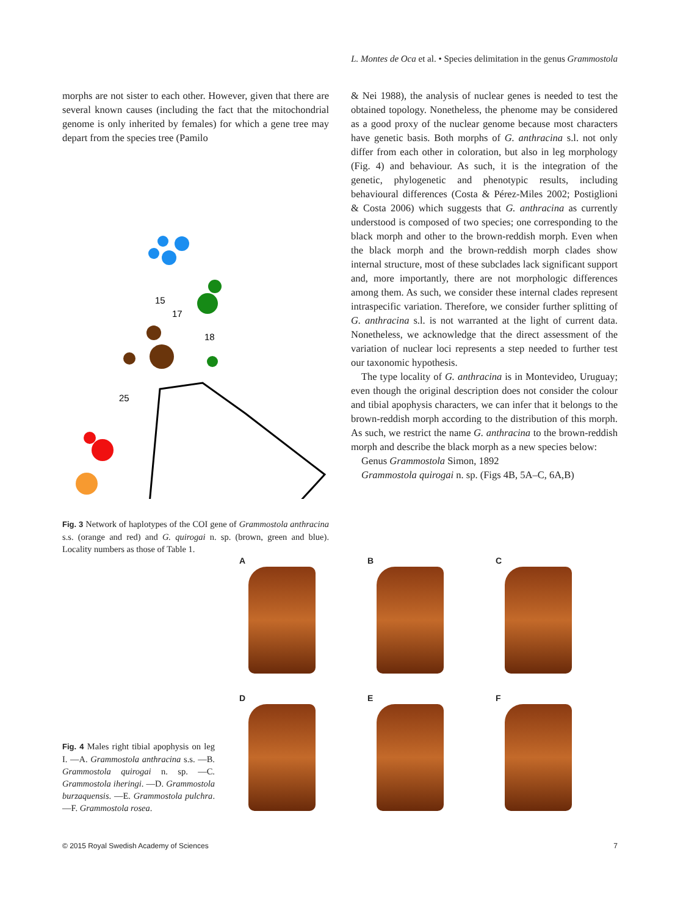L. Montes de Oca et al. • Species delimitation in the genus Grammostola
morphs are not sister to each other. However, given that there are several known causes (including the fact that the mitochondrial genome is only inherited by females) for which a gene tree may depart from the species tree (Pamilo
15
17
18
25
Fig. 3 Network of haplotypes of the COI gene of Grammostola anthracina s.s. (orange and red) and G. quirogai n. sp. (brown, green and blue). Locality numbers as those of Table 1.
& Nei 1988), the analysis of nuclear genes is needed to test the obtained topology. Nonetheless, the phenome may be considered as a good proxy of the nuclear genome because most characters have genetic basis. Both morphs of G. anthracina s.l. not only differ from each other in coloration, but also in leg morphology (Fig. 4) and behaviour. As such, it is the integration of the genetic, phylogenetic and phenotypic results, including behavioural differences (Costa & Pérez-Miles 2002; Postiglioni & Costa 2006) which suggests that G. anthracina as currently understood is composed of two species; one corresponding to the black morph and other to the brown-reddish morph. Even when the black morph and the brown-reddish morph clades show internal structure, most of these subclades lack significant support and, more importantly, there are not morphologic differences among them. As such, we consider these internal clades represent intraspecific variation. Therefore, we consider further splitting of G. anthracina s.l. is not warranted at the light of current data. Nonetheless, we acknowledge that the direct assessment of the variation of nuclear loci represents a step needed to further test our taxonomic hypothesis.
The type locality of G. anthracina is in Montevideo, Uruguay; even though the original description does not consider the colour and tibial apophysis characters, we can infer that it belongs to the brown-reddish morph according to the distribution of this morph. As such, we restrict the name G. anthracina to the brown-reddish morph and describe the black morph as a new species below:
Genus Grammostola Simon, 1892
Grammostola quirogai n. sp. (Figs 4B, 5A–C, 6A,B)
Fig. 4 Males right tibial apophysis on leg I. —A. Grammostola anthracina s.s. —B. Grammostola quirogai n. sp. —C. Grammostola iheringi. —D. Grammostola burzaquensis. —E. Grammostola pulchra. —F. Grammostola rosea.
A
B
C
D
E
F
© 2015 Royal Swedish Academy of Sciences 7